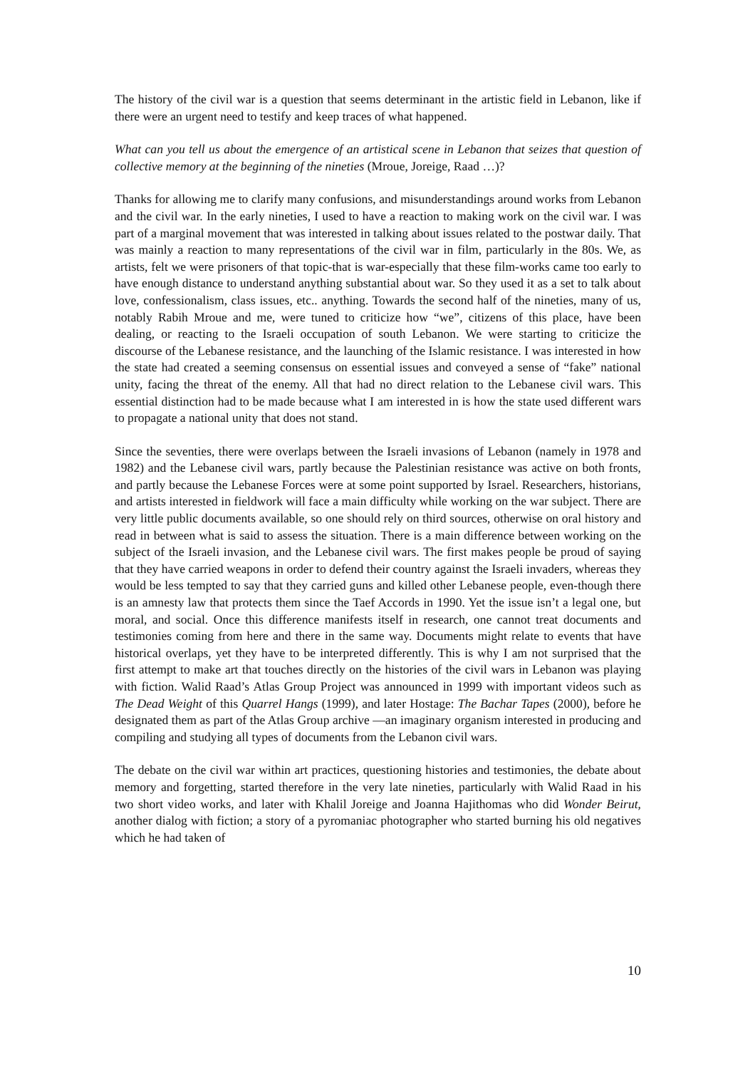The history of the civil war is a question that seems determinant in the artistic field in Lebanon, like if there were an urgent need to testify and keep traces of what happened.
What can you tell us about the emergence of an artistical scene in Lebanon that seizes that question of collective memory at the beginning of the nineties (Mroue, Joreige, Raad …)?
Thanks for allowing me to clarify many confusions, and misunderstandings around works from Lebanon and the civil war. In the early nineties, I used to have a reaction to making work on the civil war. I was part of a marginal movement that was interested in talking about issues related to the postwar daily. That was mainly a reaction to many representations of the civil war in film, particularly in the 80s. We, as artists, felt we were prisoners of that topic-that is war-especially that these film-works came too early to have enough distance to understand anything substantial about war. So they used it as a set to talk about love, confessionalism, class issues, etc.. anything. Towards the second half of the nineties, many of us, notably Rabih Mroue and me, were tuned to criticize how “we”, citizens of this place, have been dealing, or reacting to the Israeli occupation of south Lebanon. We were starting to criticize the discourse of the Lebanese resistance, and the launching of the Islamic resistance. I was interested in how the state had created a seeming consensus on essential issues and conveyed a sense of “fake” national unity, facing the threat of the enemy. All that had no direct relation to the Lebanese civil wars. This essential distinction had to be made because what I am interested in is how the state used different wars to propagate a national unity that does not stand.
Since the seventies, there were overlaps between the Israeli invasions of Lebanon (namely in 1978 and 1982) and the Lebanese civil wars, partly because the Palestinian resistance was active on both fronts, and partly because the Lebanese Forces were at some point supported by Israel. Researchers, historians, and artists interested in fieldwork will face a main difficulty while working on the war subject. There are very little public documents available, so one should rely on third sources, otherwise on oral history and read in between what is said to assess the situation. There is a main difference between working on the subject of the Israeli invasion, and the Lebanese civil wars. The first makes people be proud of saying that they have carried weapons in order to defend their country against the Israeli invaders, whereas they would be less tempted to say that they carried guns and killed other Lebanese people, even-though there is an amnesty law that protects them since the Taef Accords in 1990. Yet the issue isn’t a legal one, but moral, and social. Once this difference manifests itself in research, one cannot treat documents and testimonies coming from here and there in the same way. Documents might relate to events that have historical overlaps, yet they have to be interpreted differently. This is why I am not surprised that the first attempt to make art that touches directly on the histories of the civil wars in Lebanon was playing with fiction. Walid Raad’s Atlas Group Project was announced in 1999 with important videos such as The Dead Weight of this Quarrel Hangs (1999), and later Hostage: The Bachar Tapes (2000), before he designated them as part of the Atlas Group archive —an imaginary organism interested in producing and compiling and studying all types of documents from the Lebanon civil wars.
The debate on the civil war within art practices, questioning histories and testimonies, the debate about memory and forgetting, started therefore in the very late nineties, particularly with Walid Raad in his two short video works, and later with Khalil Joreige and Joanna Hajithomas who did Wonder Beirut, another dialog with fiction; a story of a pyromaniac photographer who started burning his old negatives which he had taken of
10